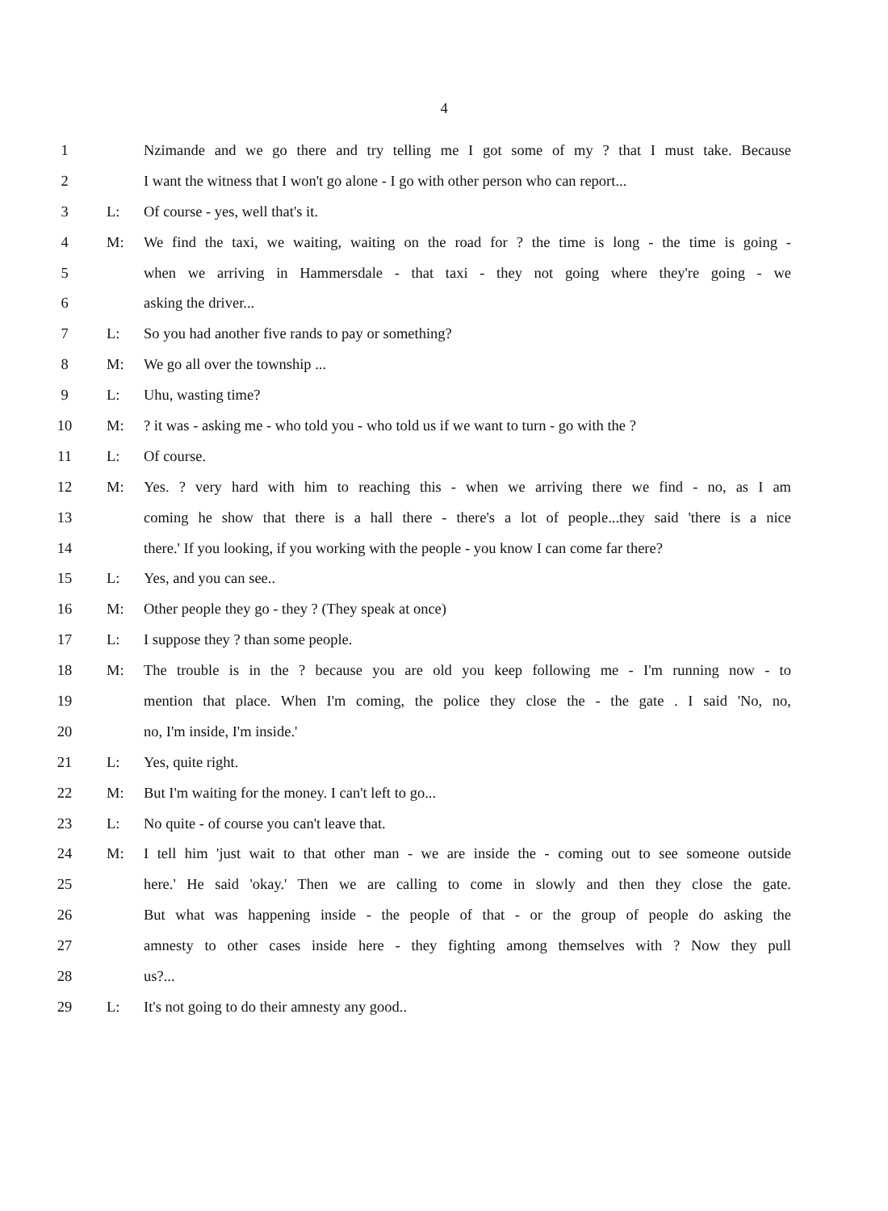4
1 Nzimande and we go there and try telling me I got some of my ? that I must take. Because
2 I want the witness that I won't go alone - I go with other person who can report...
3 L: Of course - yes, well that's it.
4 M: We find the taxi, we waiting, waiting on the road for ? the time is long - the time is going -
5 when we arriving in Hammersdale - that taxi - they not going where they're going - we
6 asking the driver...
7 L: So you had another five rands to pay or something?
8 M: We go all over the township ...
9 L: Uhu, wasting time?
10 M:? it was - asking me - who told you - who told us if we want to turn - go with the ?
11 L: Of course.
12 M: Yes. ? very hard with him to reaching this - when we arriving there we find - no, as I am
13 coming he show that there is a hall there - there's a lot of people...they said 'there is a nice
14 there.' If you looking, if you working with the people - you know I can come far there?
15 L: Yes, and you can see..
16 M: Other people they go - they ? (They speak at once)
17 L: I suppose they ? than some people.
18 M: The trouble is in the ? because you are old you keep following me - I'm running now - to
19 mention that place. When I'm coming, the police they close the - the gate . I said 'No, no,
20 no, I'm inside, I'm inside.'
21 L: Yes, quite right.
22 M: But I'm waiting for the money. I can't left to go...
23 L: No quite - of course you can't leave that.
24 M: I tell him 'just wait to that other man - we are inside the - coming out to see someone outside
25 here.' He said 'okay.' Then we are calling to come in slowly and then they close the gate.
26 But what was happening inside - the people of that - or the group of people do asking the
27 amnesty to other cases inside here - they fighting among themselves with ? Now they pull
28 us?...
29 L: It's not going to do their amnesty any good..